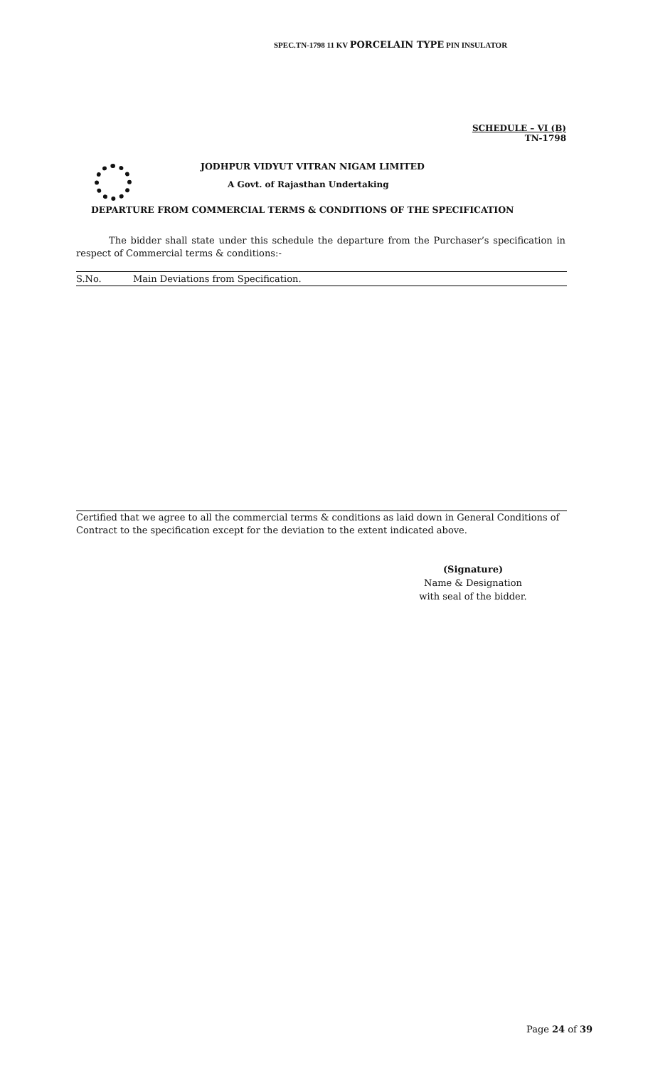SPEC.TN-1798 11 KV PORCELAIN TYPE PIN INSULATOR
SCHEDULE – VI (B)
TN-1798
JODHPUR VIDYUT VITRAN NIGAM LIMITED
A Govt. of Rajasthan Undertaking
DEPARTURE FROM COMMERCIAL TERMS & CONDITIONS OF THE SPECIFICATION
The bidder shall state under this schedule the departure from the Purchaser’s specification in respect of Commercial terms & conditions:-
| S.No. | Main Deviations from Specification. |
| --- | --- |
Certified that we agree to all the commercial terms & conditions as laid down in General Conditions of Contract to the specification except for the deviation to the extent indicated above.
(Signature)
Name & Designation
with seal of the bidder.
Page 24 of 39